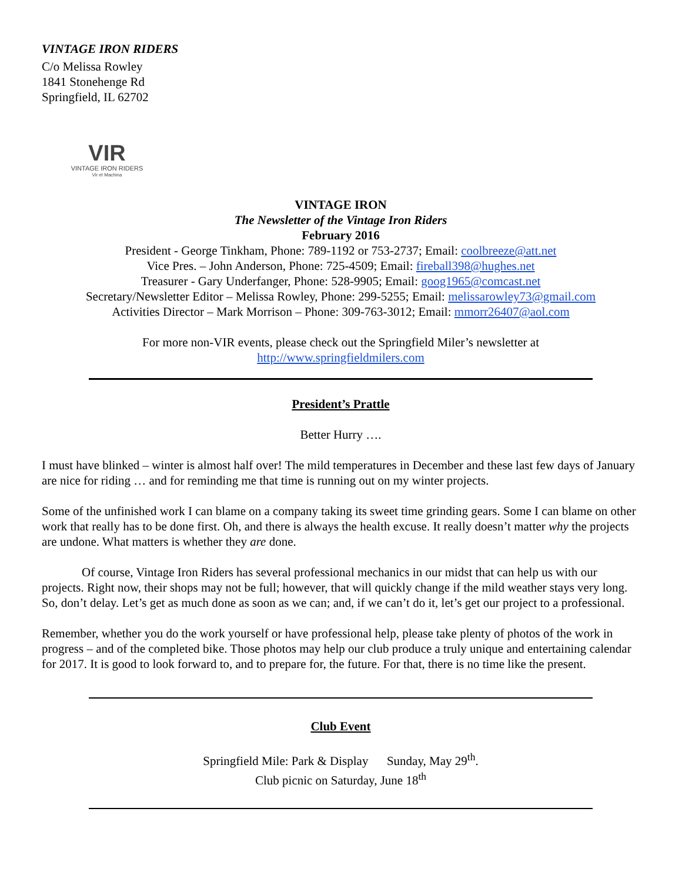VINTAGE IRON RIDERS
C/o Melissa Rowley
1841 Stonehenge Rd
Springfield, IL 62702
VIR
VINTAGE IRON RIDERS
Vir et Machina
VINTAGE IRON
The Newsletter of the Vintage Iron Riders
February 2016
President - George Tinkham, Phone: 789-1192 or 753-2737; Email: coolbreeze@att.net
Vice Pres. – John Anderson, Phone: 725-4509; Email: fireball398@hughes.net
Treasurer - Gary Underfanger, Phone: 528-9905; Email: goog1965@comcast.net
Secretary/Newsletter Editor – Melissa Rowley, Phone: 299-5255; Email: melissarowley73@gmail.com
Activities Director – Mark Morrison – Phone: 309-763-3012; Email: mmorr26407@aol.com
For more non-VIR events, please check out the Springfield Miler’s newsletter at
http://www.springfieldmilers.com
President’s Prattle
Better Hurry ….
I must have blinked – winter is almost half over! The mild temperatures in December and these last few days of January are nice for riding … and for reminding me that time is running out on my winter projects.
Some of the unfinished work I can blame on a company taking its sweet time grinding gears. Some I can blame on other work that really has to be done first. Oh, and there is always the health excuse. It really doesn’t matter why the projects are undone. What matters is whether they are done.
Of course, Vintage Iron Riders has several professional mechanics in our midst that can help us with our projects. Right now, their shops may not be full; however, that will quickly change if the mild weather stays very long. So, don’t delay. Let’s get as much done as soon as we can; and, if we can’t do it, let’s get our project to a professional.
Remember, whether you do the work yourself or have professional help, please take plenty of photos of the work in progress – and of the completed bike. Those photos may help our club produce a truly unique and entertaining calendar for 2017. It is good to look forward to, and to prepare for, the future. For that, there is no time like the present.
Club Event
Springfield Mile: Park & Display Sunday, May 29<sup>th</sup>.
Club picnic on Saturday, June 18<sup>th</sup>